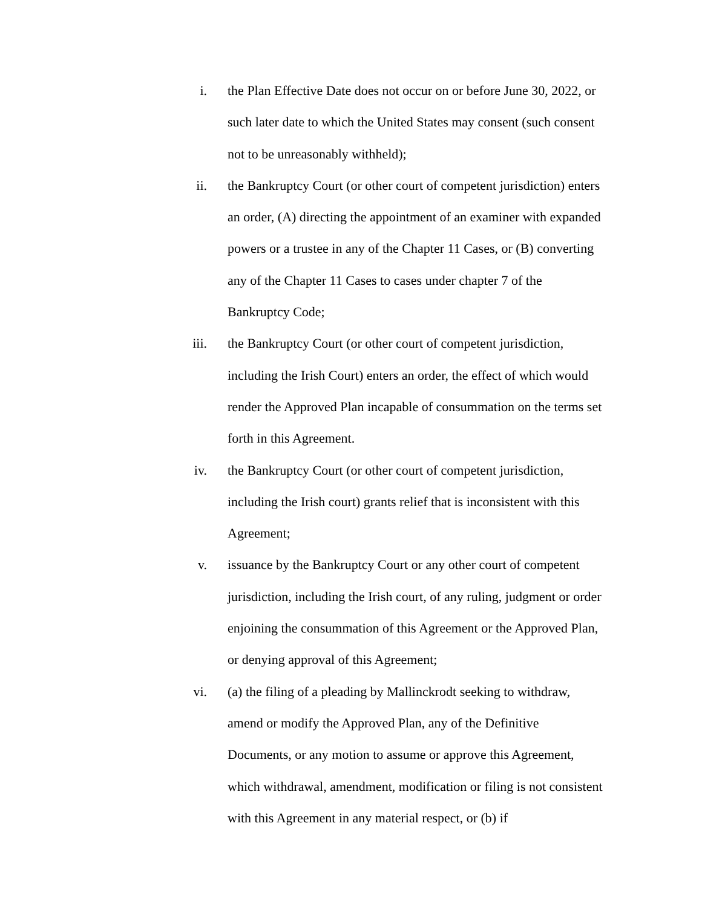i. the Plan Effective Date does not occur on or before June 30, 2022, or such later date to which the United States may consent (such consent not to be unreasonably withheld);
ii. the Bankruptcy Court (or other court of competent jurisdiction) enters an order, (A) directing the appointment of an examiner with expanded powers or a trustee in any of the Chapter 11 Cases, or (B) converting any of the Chapter 11 Cases to cases under chapter 7 of the Bankruptcy Code;
iii. the Bankruptcy Court (or other court of competent jurisdiction, including the Irish Court) enters an order, the effect of which would render the Approved Plan incapable of consummation on the terms set forth in this Agreement.
iv. the Bankruptcy Court (or other court of competent jurisdiction, including the Irish court) grants relief that is inconsistent with this Agreement;
v. issuance by the Bankruptcy Court or any other court of competent jurisdiction, including the Irish court, of any ruling, judgment or order enjoining the consummation of this Agreement or the Approved Plan, or denying approval of this Agreement;
vi. (a) the filing of a pleading by Mallinckrodt seeking to withdraw, amend or modify the Approved Plan, any of the Definitive Documents, or any motion to assume or approve this Agreement, which withdrawal, amendment, modification or filing is not consistent with this Agreement in any material respect, or (b) if